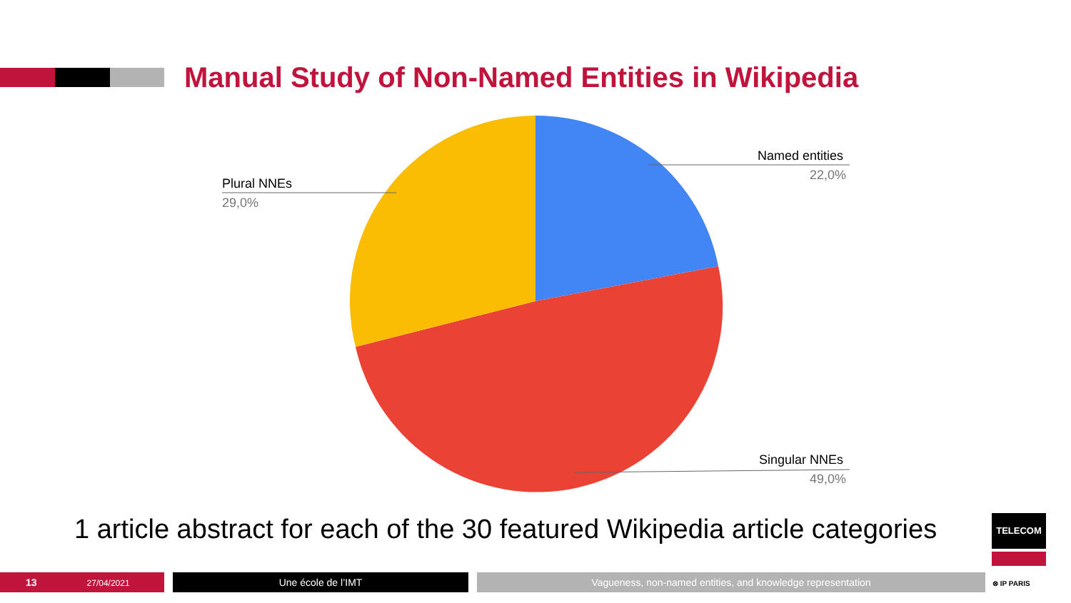Manual Study of Non-Named Entities in Wikipedia
Named entities
22,0%
Plural NNEs
29,0%
Singular NNEs
49,0%
1 article abstract for each of the 30 featured Wikipedia article categories
13 27/04/2021 Une école de l’IMT Vagueness, non-named entities, and knowledge representation
TELECOM
⊗ IP PARIS